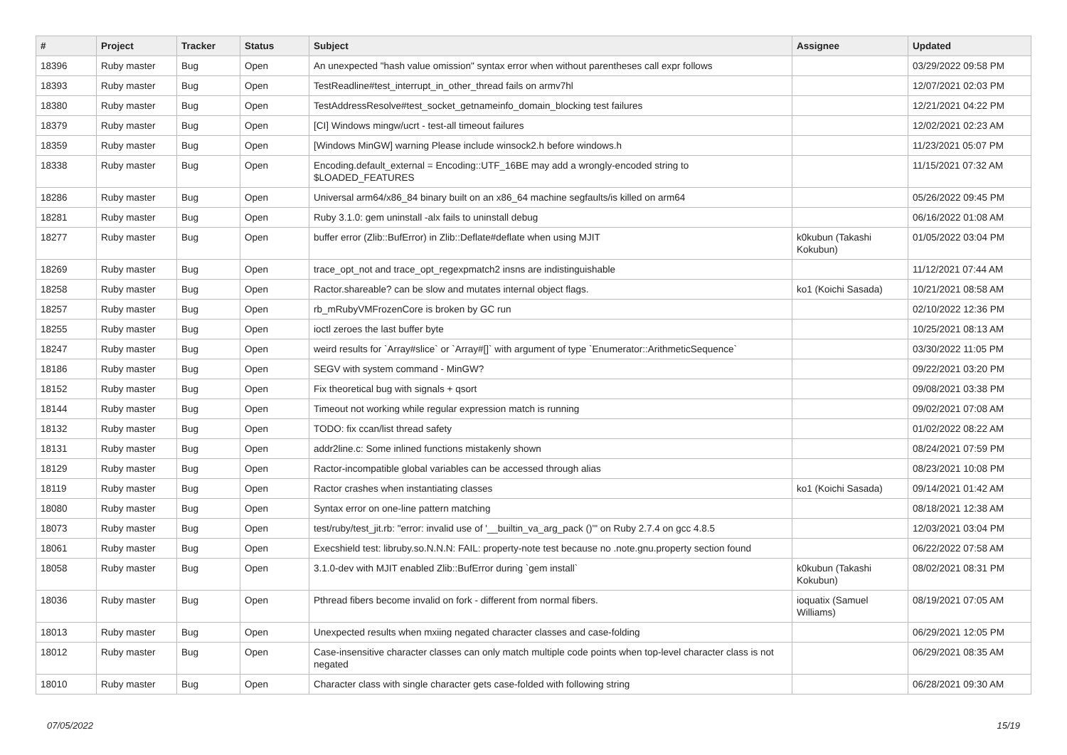| # | Project | Tracker | Status | Subject | Assignee | Updated |
| --- | --- | --- | --- | --- | --- | --- |
| 18396 | Ruby master | Bug | Open | An unexpected "hash value omission" syntax error when without parentheses call expr follows | | 03/29/2022 09:58 PM |
| 18393 | Ruby master | Bug | Open | TestReadline#test_interrupt_in_other_thread fails on armv7hl | | 12/07/2021 02:03 PM |
| 18380 | Ruby master | Bug | Open | TestAddressResolve#test_socket_getnameinfo_domain_blocking test failures | | 12/21/2021 04:22 PM |
| 18379 | Ruby master | Bug | Open | [CI] Windows mingw/ucrt - test-all timeout failures | | 12/02/2021 02:23 AM |
| 18359 | Ruby master | Bug | Open | [Windows MinGW] warning Please include winsock2.h before windows.h | | 11/23/2021 05:07 PM |
| 18338 | Ruby master | Bug | Open | Encoding.default_external = Encoding::UTF_16BE may add a wrongly-encoded string to $LOADED_FEATURES | | 11/15/2021 07:32 AM |
| 18286 | Ruby master | Bug | Open | Universal arm64/x86_84 binary built on an x86_64 machine segfaults/is killed on arm64 | | 05/26/2022 09:45 PM |
| 18281 | Ruby master | Bug | Open | Ruby 3.1.0: gem uninstall -alx fails to uninstall debug | | 06/16/2022 01:08 AM |
| 18277 | Ruby master | Bug | Open | buffer error (Zlib::BufError) in Zlib::Deflate#deflate when using MJIT | k0kubun (Takashi Kokubun) | 01/05/2022 03:04 PM |
| 18269 | Ruby master | Bug | Open | trace_opt_not and trace_opt_regexpmatch2 insns are indistinguishable | | 11/12/2021 07:44 AM |
| 18258 | Ruby master | Bug | Open | Ractor.shareable? can be slow and mutates internal object flags. | ko1 (Koichi Sasada) | 10/21/2021 08:58 AM |
| 18257 | Ruby master | Bug | Open | rb_mRubyVMFrozenCore is broken by GC run | | 02/10/2022 12:36 PM |
| 18255 | Ruby master | Bug | Open | ioctl zeroes the last buffer byte | | 10/25/2021 08:13 AM |
| 18247 | Ruby master | Bug | Open | weird results for `Array#slice` or `Array#[]` with argument of type `Enumerator::ArithmeticSequence` | | 03/30/2022 11:05 PM |
| 18186 | Ruby master | Bug | Open | SEGV with system command - MinGW? | | 09/22/2021 03:20 PM |
| 18152 | Ruby master | Bug | Open | Fix theoretical bug with signals + qsort | | 09/08/2021 03:38 PM |
| 18144 | Ruby master | Bug | Open | Timeout not working while regular expression match is running | | 09/02/2021 07:08 AM |
| 18132 | Ruby master | Bug | Open | TODO: fix ccan/list thread safety | | 01/02/2022 08:22 AM |
| 18131 | Ruby master | Bug | Open | addr2line.c: Some inlined functions mistakenly shown | | 08/24/2021 07:59 PM |
| 18129 | Ruby master | Bug | Open | Ractor-incompatible global variables can be accessed through alias | | 08/23/2021 10:08 PM |
| 18119 | Ruby master | Bug | Open | Ractor crashes when instantiating classes | ko1 (Koichi Sasada) | 09/14/2021 01:42 AM |
| 18080 | Ruby master | Bug | Open | Syntax error on one-line pattern matching | | 08/18/2021 12:38 AM |
| 18073 | Ruby master | Bug | Open | test/ruby/test_jit.rb: "error: invalid use of '__builtin_va_arg_pack ()'" on Ruby 2.7.4 on gcc 4.8.5 | | 12/03/2021 03:04 PM |
| 18061 | Ruby master | Bug | Open | Execshield test: libruby.so.N.N.N: FAIL: property-note test because no .note.gnu.property section found | | 06/22/2022 07:58 AM |
| 18058 | Ruby master | Bug | Open | 3.1.0-dev with MJIT enabled Zlib::BufError during `gem install` | k0kubun (Takashi Kokubun) | 08/02/2021 08:31 PM |
| 18036 | Ruby master | Bug | Open | Pthread fibers become invalid on fork - different from normal fibers. | ioquatix (Samuel Williams) | 08/19/2021 07:05 AM |
| 18013 | Ruby master | Bug | Open | Unexpected results when mxiing negated character classes and case-folding | | 06/29/2021 12:05 PM |
| 18012 | Ruby master | Bug | Open | Case-insensitive character classes can only match multiple code points when top-level character class is not negated | | 06/29/2021 08:35 AM |
| 18010 | Ruby master | Bug | Open | Character class with single character gets case-folded with following string | | 06/28/2021 09:30 AM |
07/05/2022 15/19